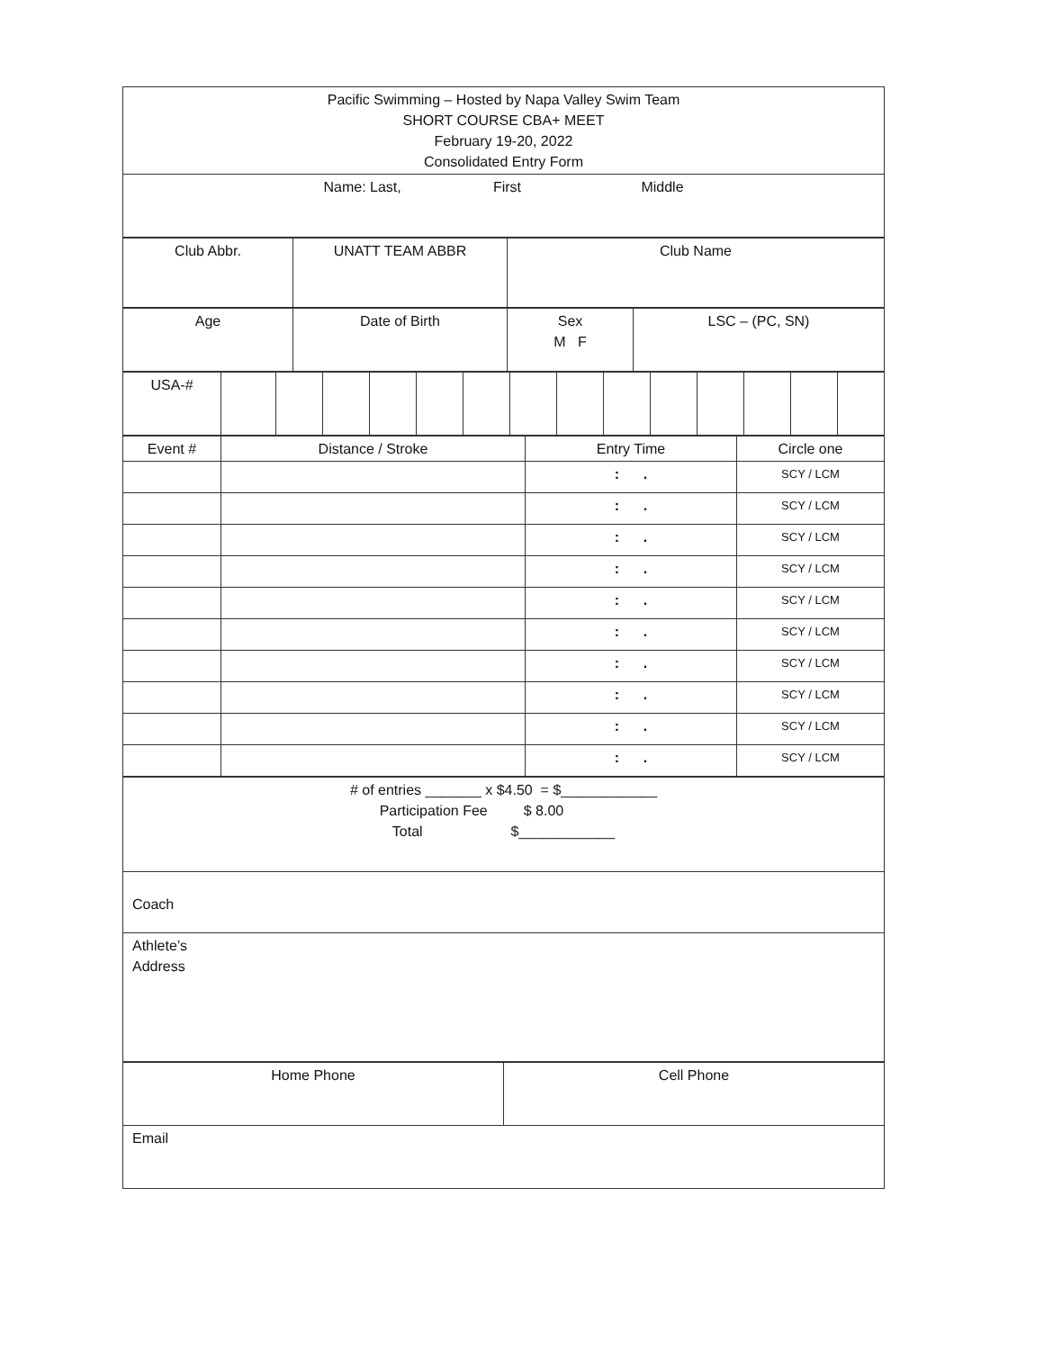| Pacific Swimming – Hosted by Napa Valley Swim Team SHORT COURSE CBA+ MEET February 19-20, 2022 Consolidated Entry Form |
| Name: Last, First Middle |
| Club Abbr. | UNATT TEAM ABBR | Club Name |
| Age | Date of Birth | Sex M F | LSC – (PC, SN) |
| USA-# | | | | | | | | | | | | | | |
| Event # | Distance / Stroke | Entry Time | Circle one |
| | | : . | SCY / LCM |
| | | : . | SCY / LCM |
| | | : . | SCY / LCM |
| | | : . | SCY / LCM |
| | | : . | SCY / LCM |
| | | : . | SCY / LCM |
| | | : . | SCY / LCM |
| | | : . | SCY / LCM |
| | | : . | SCY / LCM |
| | | : . | SCY / LCM |
| # of entries _______ x $4.50 = $____________ Participation Fee $ 8.00 Total $____________ |
| Coach |
| Athlete’s Address |
| Home Phone | Cell Phone |
| Email | |